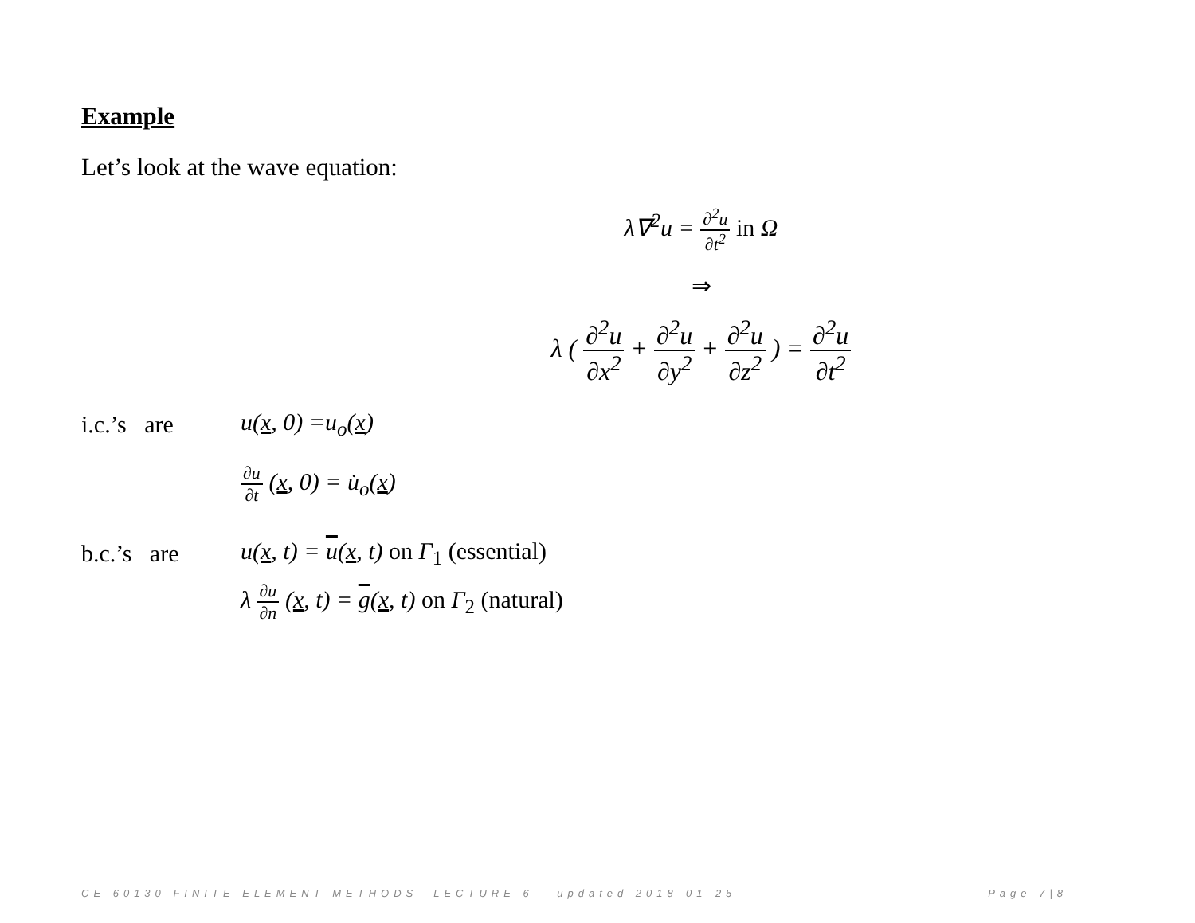Example
Let’s look at the wave equation:
λ∇<sup>2</sup>u = ∂<sup>2</sup>u ∂t<sup>2</sup> in Ω
⇒
λ ( ∂<sup>2</sup>u ∂x<sup>2</sup> + ∂<sup>2</sup>u ∂y<sup>2</sup> + ∂<sup>2</sup>u ∂z<sup>2</sup> ) = ∂<sup>2</sup>u ∂t<sup>2</sup>
i.c.’s are u(x, 0) =u<sub>o</sub>(x)
∂u ∂t (x, 0) = u̇<sub>o</sub>(x)
b.c.’s are u(x, t) = u(x, t) on Γ<sub>1</sub> (essential)
λ ∂u ∂n (x, t) = g(x, t) on Γ<sub>2</sub> (natural)
CE 60130 FINITE ELEMENT METHODS- LECTURE 6 - updated 2018-01-25 Page 7|8